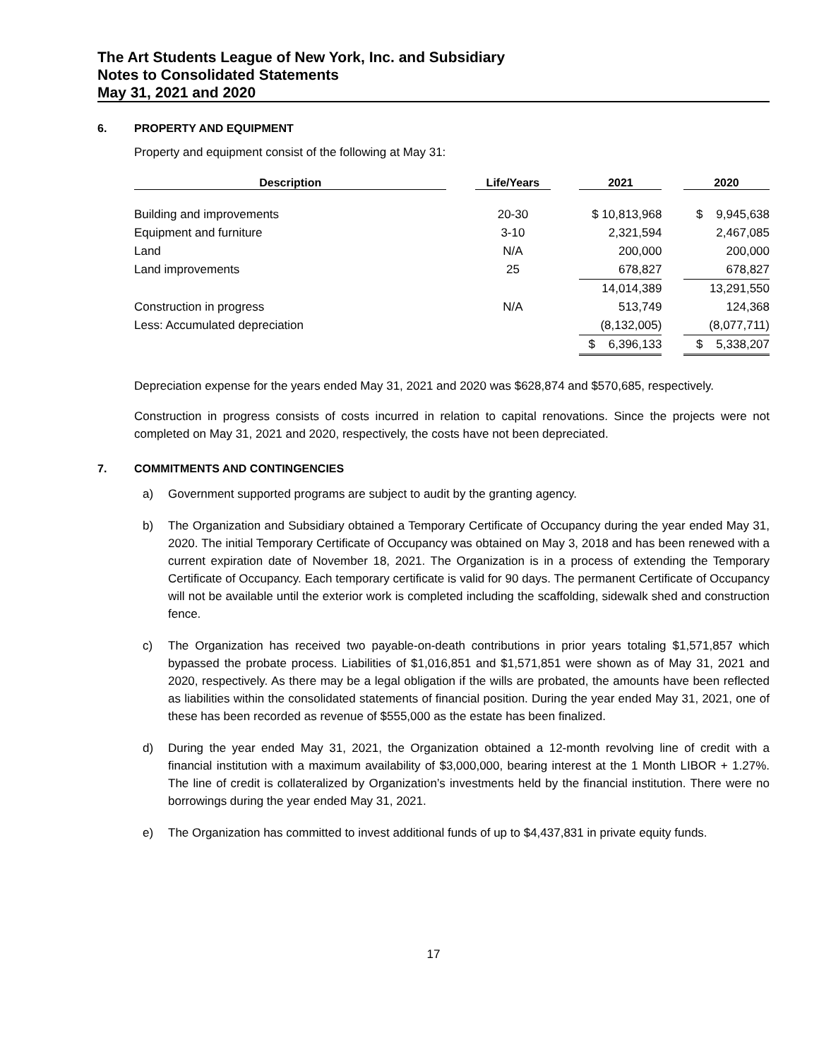The Art Students League of New York, Inc. and Subsidiary
Notes to Consolidated Statements
May 31, 2021 and 2020
6. PROPERTY AND EQUIPMENT
Property and equipment consist of the following at May 31:
| Description | | Life/Years | | 2021 | | 2020 |
| --- | --- | --- | --- | --- | --- | --- |
| Building and improvements | | 20-30 | | $ 10,813,968 | | $ 9,945,638 |
| Equipment and furniture | | 3-10 | | 2,321,594 | | 2,467,085 |
| Land | | N/A | | 200,000 | | 200,000 |
| Land improvements | | 25 | | 678,827 | | 678,827 |
| | | | | 14,014,389 | | 13,291,550 |
| Construction in progress | | N/A | | 513,749 | | 124,368 |
| Less: Accumulated depreciation | | | | (8,132,005) | | (8,077,711) |
| | | | | $ 6,396,133 | | $ 5,338,207 |
Depreciation expense for the years ended May 31, 2021 and 2020 was $628,874 and $570,685, respectively.
Construction in progress consists of costs incurred in relation to capital renovations. Since the projects were not completed on May 31, 2021 and 2020, respectively, the costs have not been depreciated.
7. COMMITMENTS AND CONTINGENCIES
a) Government supported programs are subject to audit by the granting agency.
b) The Organization and Subsidiary obtained a Temporary Certificate of Occupancy during the year ended May 31, 2020. The initial Temporary Certificate of Occupancy was obtained on May 3, 2018 and has been renewed with a current expiration date of November 18, 2021. The Organization is in a process of extending the Temporary Certificate of Occupancy. Each temporary certificate is valid for 90 days. The permanent Certificate of Occupancy will not be available until the exterior work is completed including the scaffolding, sidewalk shed and construction fence.
c) The Organization has received two payable-on-death contributions in prior years totaling $1,571,857 which bypassed the probate process. Liabilities of $1,016,851 and $1,571,851 were shown as of May 31, 2021 and 2020, respectively. As there may be a legal obligation if the wills are probated, the amounts have been reflected as liabilities within the consolidated statements of financial position. During the year ended May 31, 2021, one of these has been recorded as revenue of $555,000 as the estate has been finalized.
d) During the year ended May 31, 2021, the Organization obtained a 12-month revolving line of credit with a financial institution with a maximum availability of $3,000,000, bearing interest at the 1 Month LIBOR + 1.27%. The line of credit is collateralized by Organization’s investments held by the financial institution. There were no borrowings during the year ended May 31, 2021.
e) The Organization has committed to invest additional funds of up to $4,437,831 in private equity funds.
17